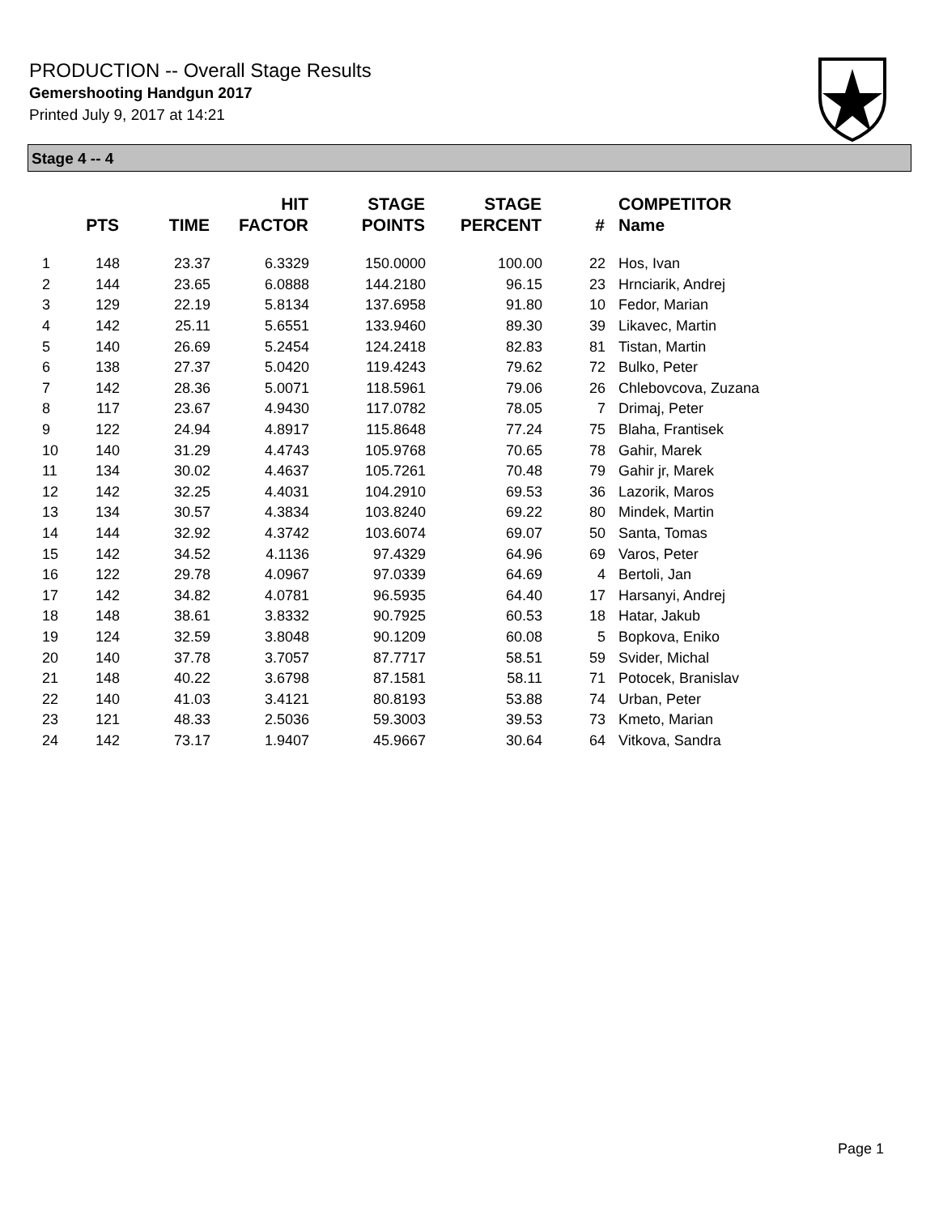PRODUCTION -- Overall Stage Results
Gemershooting Handgun 2017
Printed July 9, 2017 at 14:21
Stage 4 -- 4
| | PTS | TIME | HIT FACTOR | STAGE POINTS | STAGE PERCENT | # | COMPETITOR Name |
| --- | --- | --- | --- | --- | --- | --- | --- |
| 1 | 148 | 23.37 | 6.3329 | 150.0000 | 100.00 | 22 | Hos, Ivan |
| 2 | 144 | 23.65 | 6.0888 | 144.2180 | 96.15 | 23 | Hrnciarik, Andrej |
| 3 | 129 | 22.19 | 5.8134 | 137.6958 | 91.80 | 10 | Fedor, Marian |
| 4 | 142 | 25.11 | 5.6551 | 133.9460 | 89.30 | 39 | Likavec, Martin |
| 5 | 140 | 26.69 | 5.2454 | 124.2418 | 82.83 | 81 | Tistan, Martin |
| 6 | 138 | 27.37 | 5.0420 | 119.4243 | 79.62 | 72 | Bulko, Peter |
| 7 | 142 | 28.36 | 5.0071 | 118.5961 | 79.06 | 26 | Chlebovcova, Zuzana |
| 8 | 117 | 23.67 | 4.9430 | 117.0782 | 78.05 | 7 | Drimaj, Peter |
| 9 | 122 | 24.94 | 4.8917 | 115.8648 | 77.24 | 75 | Blaha, Frantisek |
| 10 | 140 | 31.29 | 4.4743 | 105.9768 | 70.65 | 78 | Gahir, Marek |
| 11 | 134 | 30.02 | 4.4637 | 105.7261 | 70.48 | 79 | Gahir jr, Marek |
| 12 | 142 | 32.25 | 4.4031 | 104.2910 | 69.53 | 36 | Lazorik, Maros |
| 13 | 134 | 30.57 | 4.3834 | 103.8240 | 69.22 | 80 | Mindek, Martin |
| 14 | 144 | 32.92 | 4.3742 | 103.6074 | 69.07 | 50 | Santa, Tomas |
| 15 | 142 | 34.52 | 4.1136 | 97.4329 | 64.96 | 69 | Varos, Peter |
| 16 | 122 | 29.78 | 4.0967 | 97.0339 | 64.69 | 4 | Bertoli, Jan |
| 17 | 142 | 34.82 | 4.0781 | 96.5935 | 64.40 | 17 | Harsanyi, Andrej |
| 18 | 148 | 38.61 | 3.8332 | 90.7925 | 60.53 | 18 | Hatar, Jakub |
| 19 | 124 | 32.59 | 3.8048 | 90.1209 | 60.08 | 5 | Bopkova, Eniko |
| 20 | 140 | 37.78 | 3.7057 | 87.7717 | 58.51 | 59 | Svider, Michal |
| 21 | 148 | 40.22 | 3.6798 | 87.1581 | 58.11 | 71 | Potocek, Branislav |
| 22 | 140 | 41.03 | 3.4121 | 80.8193 | 53.88 | 74 | Urban, Peter |
| 23 | 121 | 48.33 | 2.5036 | 59.3003 | 39.53 | 73 | Kmeto, Marian |
| 24 | 142 | 73.17 | 1.9407 | 45.9667 | 30.64 | 64 | Vitkova, Sandra |
Page 1